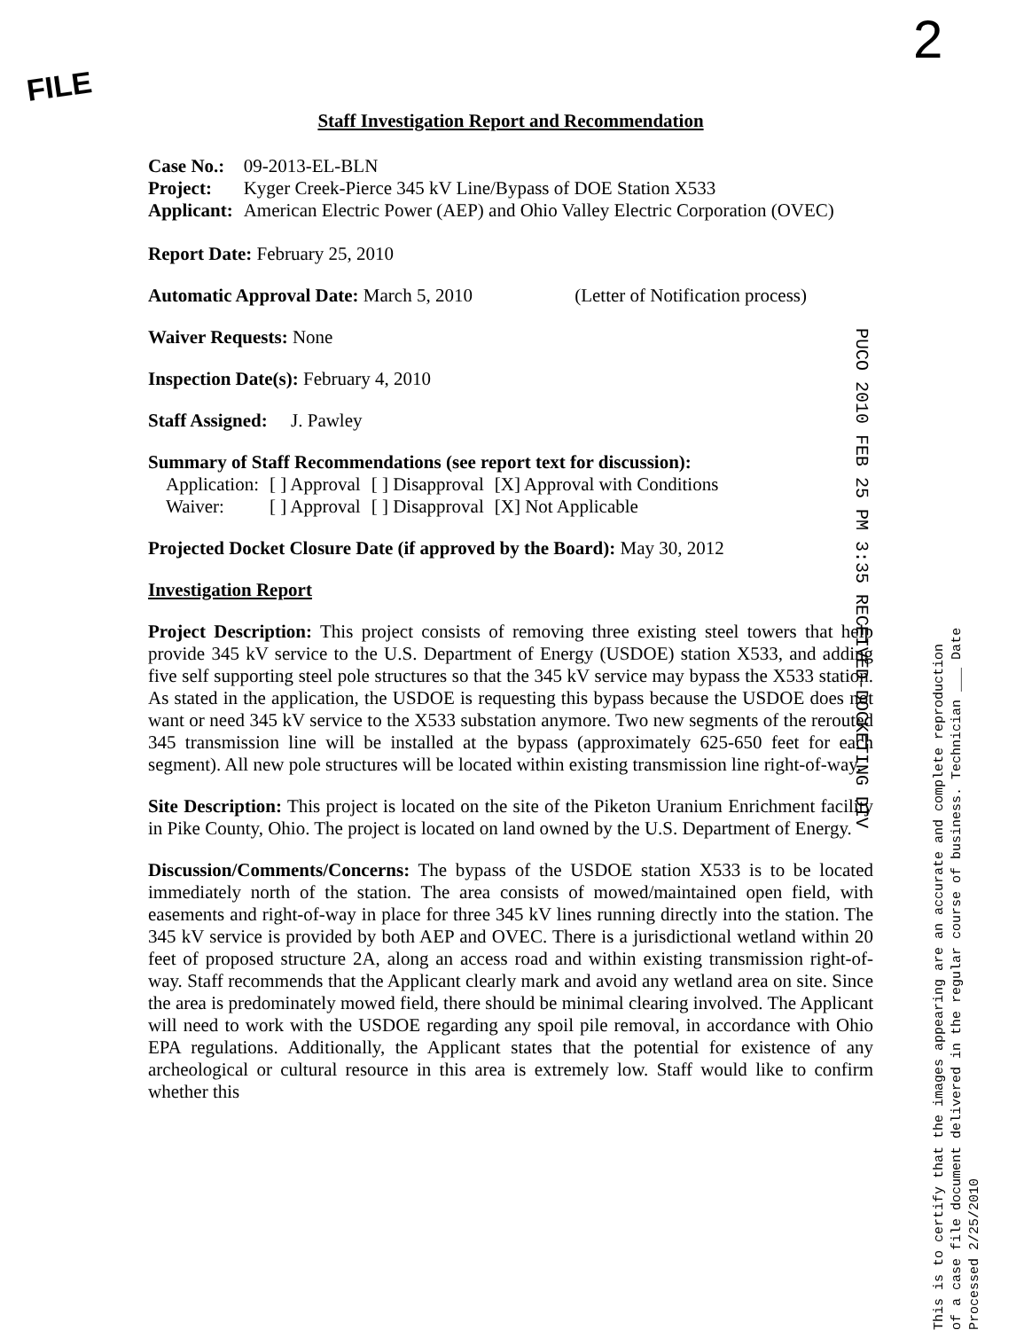FILE
2
Staff Investigation Report and Recommendation
| Case No.: | 09-2013-EL-BLN |
| Project: | Kyger Creek-Pierce 345 kV Line/Bypass of DOE Station X533 |
| Applicant: | American Electric Power (AEP) and Ohio Valley Electric Corporation (OVEC) |
Report Date: February 25, 2010
Automatic Approval Date: March 5, 2010 (Letter of Notification process)
Waiver Requests: None
Inspection Date(s): February 4, 2010
Staff Assigned: J. Pawley
Summary of Staff Recommendations (see report text for discussion):
| Application: | [ ] Approval | [ ] Disapproval | [X] Approval with Conditions |
| Waiver: | [ ] Approval | [ ] Disapproval | [X] Not Applicable |
Projected Docket Closure Date (if approved by the Board): May 30, 2012
Investigation Report
Project Description: This project consists of removing three existing steel towers that help provide 345 kV service to the U.S. Department of Energy (USDOE) station X533, and adding five self supporting steel pole structures so that the 345 kV service may bypass the X533 station. As stated in the application, the USDOE is requesting this bypass because the USDOE does not want or need 345 kV service to the X533 substation anymore. Two new segments of the rerouted 345 transmission line will be installed at the bypass (approximately 625-650 feet for each segment). All new pole structures will be located within existing transmission line right-of-way.
Site Description: This project is located on the site of the Piketon Uranium Enrichment facility in Pike County, Ohio. The project is located on land owned by the U.S. Department of Energy.
Discussion/Comments/Concerns: The bypass of the USDOE station X533 is to be located immediately north of the station. The area consists of mowed/maintained open field, with easements and right-of-way in place for three 345 kV lines running directly into the station. The 345 kV service is provided by both AEP and OVEC. There is a jurisdictional wetland within 20 feet of proposed structure 2A, along an access road and within existing transmission right-of-way. Staff recommends that the Applicant clearly mark and avoid any wetland area on site. Since the area is predominately mowed field, there should be minimal clearing involved. The Applicant will need to work with the USDOE regarding any spoil pile removal, in accordance with Ohio EPA regulations. Additionally, the Applicant states that the potential for existence of any archeological or cultural resource in this area is extremely low. Staff would like to confirm whether this
PUCO 2010 FEB 25 PM 3:35 RECEIVED-DOCKETING DIV
This is to certify that the images appearing are an accurate and complete reproduction of a case file document delivered in the regular course of business. Technician ___ Date Processed 2/25/2010